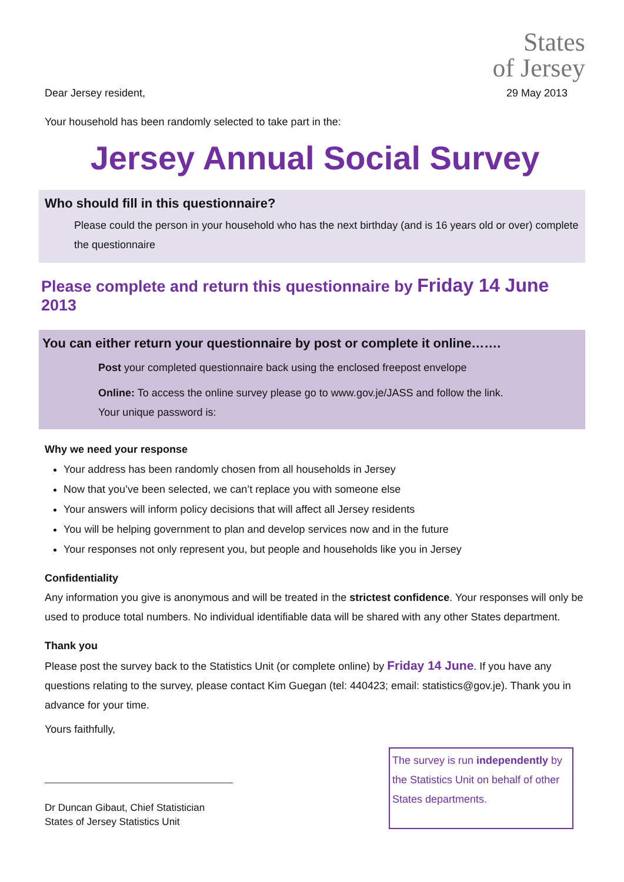States
of Jersey
Dear Jersey resident, 29 May 2013
Your household has been randomly selected to take part in the:
Jersey Annual Social Survey
Who should fill in this questionnaire?
Please could the person in your household who has the next birthday (and is 16 years old or over) complete the questionnaire
Please complete and return this questionnaire by Friday 14 June 2013
You can either return your questionnaire by post or complete it online…….
Post your completed questionnaire back using the enclosed freepost envelope
Online: To access the online survey please go to www.gov.je/JASS and follow the link.
Your unique password is:
Why we need your response
Your address has been randomly chosen from all households in Jersey
Now that you’ve been selected, we can’t replace you with someone else
Your answers will inform policy decisions that will affect all Jersey residents
You will be helping government to plan and develop services now and in the future
Your responses not only represent you, but people and households like you in Jersey
Confidentiality
Any information you give is anonymous and will be treated in the strictest confidence. Your responses will only be used to produce total numbers. No individual identifiable data will be shared with any other States department.
Thank you
Please post the survey back to the Statistics Unit (or complete online) by Friday 14 June. If you have any questions relating to the survey, please contact Kim Guegan (tel: 440423; email: statistics@gov.je). Thank you in advance for your time.
Yours faithfully,
Dr Duncan Gibaut, Chief Statistician
States of Jersey Statistics Unit
The survey is run independently by the Statistics Unit on behalf of other States departments.